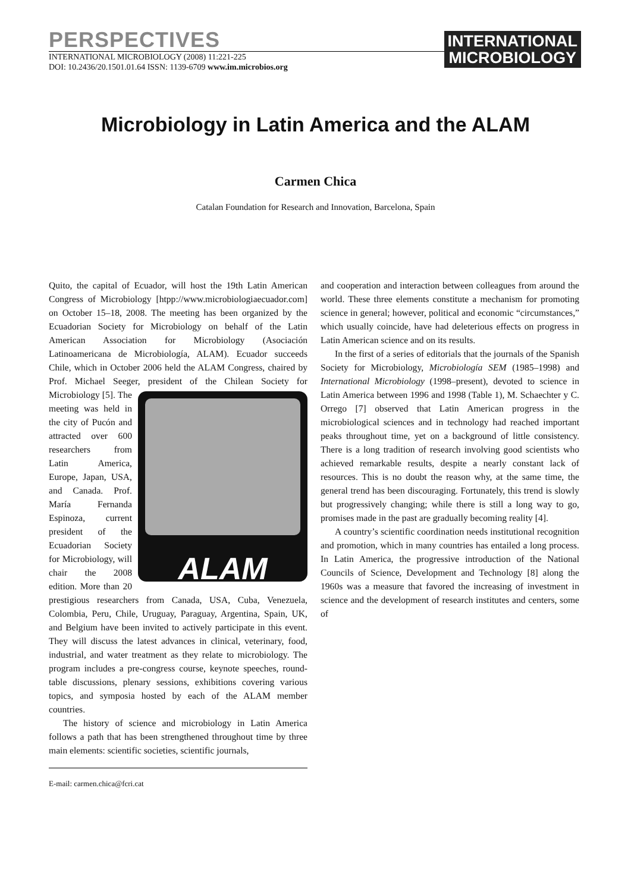PERSPECTIVES
INTERNATIONAL MICROBIOLOGY (2008) 11:221-225
DOI: 10.2436/20.1501.01.64 ISSN: 1139-6709 www.im.microbios.org
INTERNATIONAL
MICROBIOLOGY
Microbiology in Latin America and the ALAM
Carmen Chica
Catalan Foundation for Research and Innovation, Barcelona, Spain
Quito, the capital of Ecuador, will host the 19th Latin American Congress of Microbiology [htpp://www.microbiologiaecuador.com] on October 15–18, 2008. The meeting has been organized by the Ecuadorian Society for Microbiology on behalf of the Latin American Association for Microbiology (Asociación Latinoamericana de Microbiología, ALAM). Ecuador succeeds Chile, which in October 2006 held the ALAM Congress, chaired by Prof. Michael Seeger, president ALAM of the Chilean Society for Microbiology [5]. The meeting was held in the city of Pucón and attracted over 600 researchers from Latin America, Europe, Japan, USA, and Canada. Prof. María Fernanda Espinoza, current president of the Ecuadorian Society for Microbiology, will chair the 2008 edition. More than 20 prestigious researchers from Canada, USA, Cuba, Venezuela, Colombia, Peru, Chile, Uruguay, Paraguay, Argentina, Spain, UK, and Belgium have been invited to actively participate in this event. They will discuss the latest advances in clinical, veterinary, food, industrial, and water treatment as they relate to microbiology. The program includes a pre-congress course, keynote speeches, round-table discussions, plenary sessions, exhibitions covering various topics, and symposia hosted by each of the ALAM member countries.
The history of science and microbiology in Latin America follows a path that has been strengthened throughout time by three main elements: scientific societies, scientific journals,
E-mail: carmen.chica@fcri.cat
and cooperation and interaction between colleagues from around the world. These three elements constitute a mechanism for promoting science in general; however, political and economic “circumstances,” which usually coincide, have had deleterious effects on progress in Latin American science and on its results.
In the first of a series of editorials that the journals of the Spanish Society for Microbiology, Microbiología SEM (1985–1998) and International Microbiology (1998–present), devoted to science in Latin America between 1996 and 1998 (Table 1), M. Schaechter y C. Orrego [7] observed that Latin American progress in the microbiological sciences and in technology had reached important peaks throughout time, yet on a background of little consistency. There is a long tradition of research involving good scientists who achieved remarkable results, despite a nearly constant lack of resources. This is no doubt the reason why, at the same time, the general trend has been discouraging. Fortunately, this trend is slowly but progressively changing; while there is still a long way to go, promises made in the past are gradually becoming reality [4].
A country’s scientific coordination needs institutional recognition and promotion, which in many countries has entailed a long process. In Latin America, the progressive introduction of the National Councils of Science, Development and Technology [8] along the 1960s was a measure that favored the increasing of investment in science and the development of research institutes and centers, some of